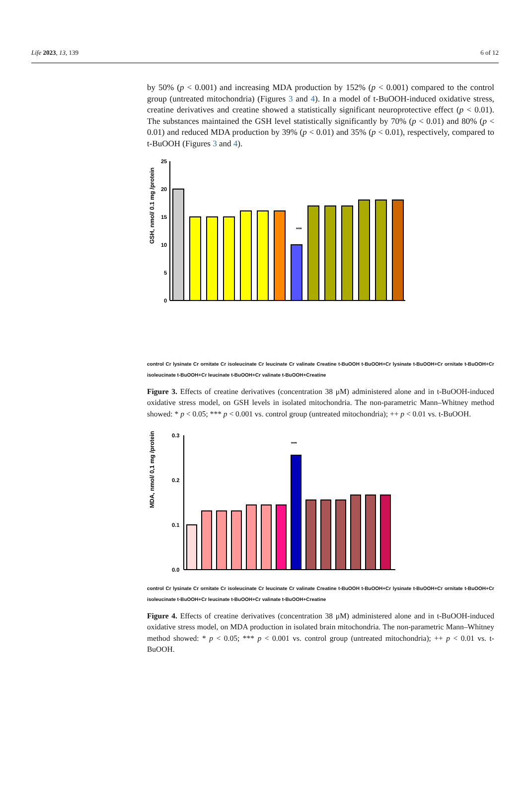Life 2023, 13, 139 6 of 12
by 50% (p < 0.001) and increasing MDA production by 152% (p < 0.001) compared to the control group (untreated mitochondria) (Figures 3 and 4). In a model of t-BuOOH-induced oxidative stress, creatine derivatives and creatine showed a statistically significant neuroprotective effect (p < 0.01). The substances maintained the GSH level statistically significantly by 70% (p < 0.01) and 80% (p < 0.01) and reduced MDA production by 39% (p < 0.01) and 35% (p < 0.01), respectively, compared to t-BuOOH (Figures 3 and 4).
GSH, nmol/ 0.1 mg /protein
25
20
15
10
5
0
***
control Cr lysinate Cr ornitate Cr isoleucinate Cr leucinate Cr valinate Creatine t-BuOOH t-BuOOH+Cr lysinate t-BuOOH+Cr ornitate t-BuOOH+Cr isoleucinate t-BuOOH+Cr leucinate t-BuOOH+Cr valinate t-BuOOH+Creatine
Figure 3. Effects of creatine derivatives (concentration 38 μM) administered alone and in t-BuOOH-induced oxidative stress model, on GSH levels in isolated mitochondria. The non-parametric Mann–Whitney method showed: * p < 0.05; *** p < 0.001 vs. control group (untreated mitochondria); ++ p < 0.01 vs. t-BuOOH.
MDA, nmol/ 0,1 mg /protein
0.3
0.2
0.1
0.0
***
control Cr lysinate Cr ornitate Cr isoleucinate Cr leucinate Cr valinate Creatine t-BuOOH t-BuOOH+Cr lysinate t-BuOOH+Cr ornitate t-BuOOH+Cr isoleucinate t-BuOOH+Cr leucinate t-BuOOH+Cr valinate t-BuOOH+Creatine
Figure 4. Effects of creatine derivatives (concentration 38 μM) administered alone and in t-BuOOH-induced oxidative stress model, on MDA production in isolated brain mitochondria. The non-parametric Mann–Whitney method showed: * p < 0.05; *** p < 0.001 vs. control group (untreated mitochondria); ++ p < 0.01 vs. t-BuOOH.